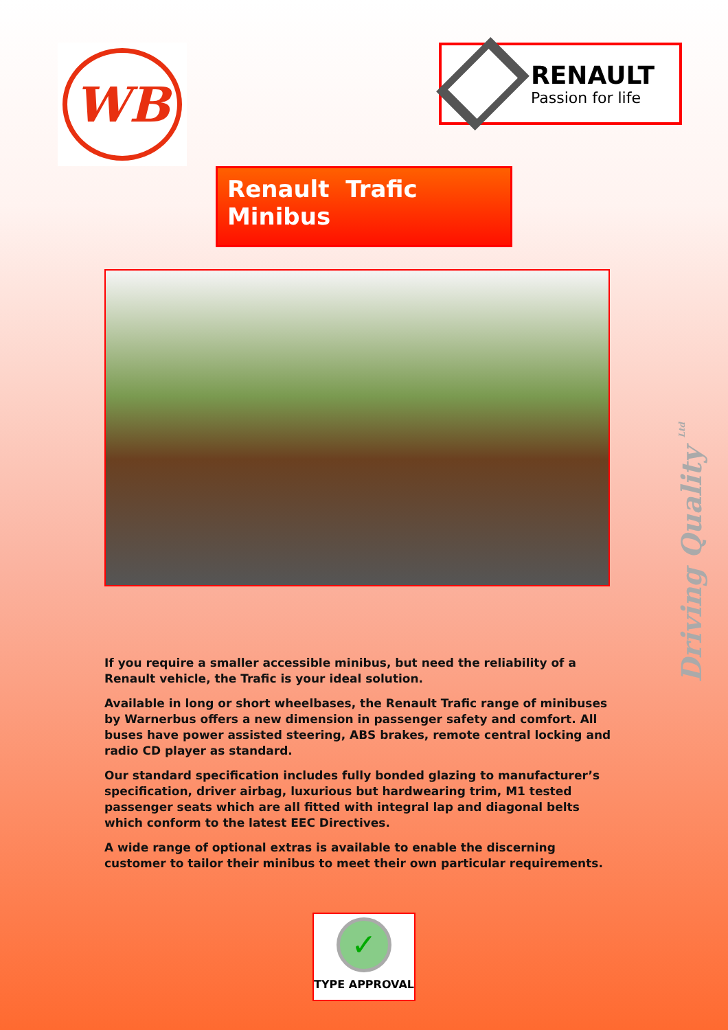WB
RENAULT
Passion for life
Renault Trafic Minibus
If you require a smaller accessible minibus, but need the reliability of a Renault vehicle, the Trafic is your ideal solution.
Available in long or short wheelbases, the Renault Trafic range of minibuses by Warnerbus offers a new dimension in passenger safety and comfort. All buses have power assisted steering, ABS brakes, remote central locking and radio CD player as standard.
Our standard specification includes fully bonded glazing to manufacturer’s specification, driver airbag, luxurious but hardwearing trim, M1 tested passenger seats which are all fitted with integral lap and diagonal belts which conform to the latest EEC Directives.
A wide range of optional extras is available to enable the discerning customer to tailor their minibus to meet their own particular requirements.
✓
TYPE APPROVAL
Driving Quality <sup>Ltd</sup>